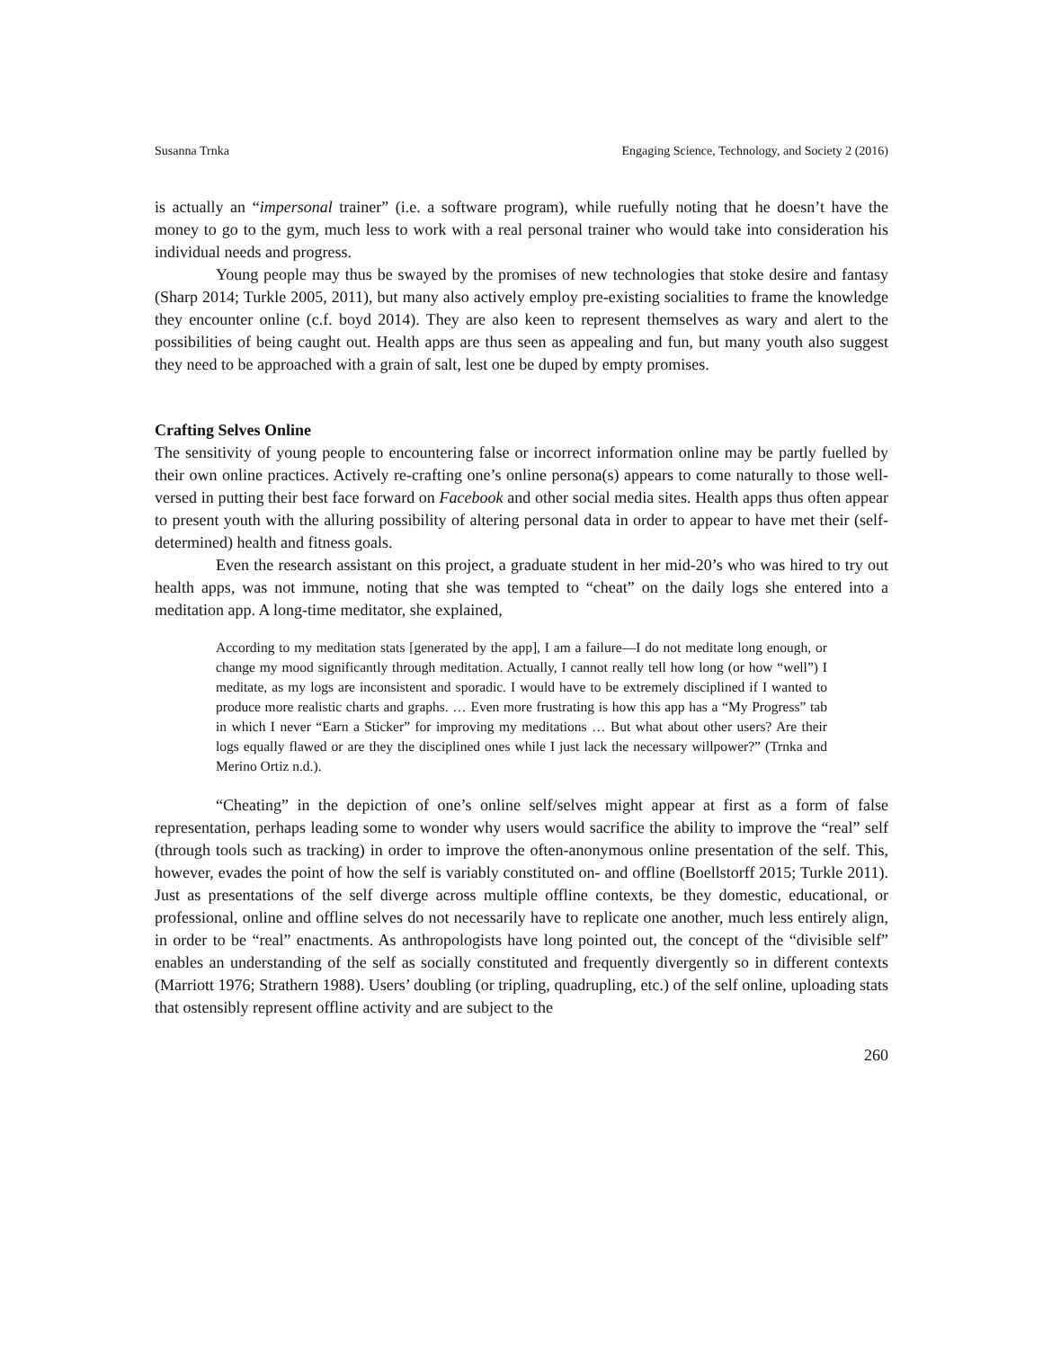Susanna Trnka Engaging Science, Technology, and Society 2 (2016)
is actually an “impersonal trainer” (i.e. a software program), while ruefully noting that he doesn’t have the money to go to the gym, much less to work with a real personal trainer who would take into consideration his individual needs and progress.
Young people may thus be swayed by the promises of new technologies that stoke desire and fantasy (Sharp 2014; Turkle 2005, 2011), but many also actively employ pre-existing socialities to frame the knowledge they encounter online (c.f. boyd 2014). They are also keen to represent themselves as wary and alert to the possibilities of being caught out. Health apps are thus seen as appealing and fun, but many youth also suggest they need to be approached with a grain of salt, lest one be duped by empty promises.
Crafting Selves Online
The sensitivity of young people to encountering false or incorrect information online may be partly fuelled by their own online practices. Actively re-crafting one’s online persona(s) appears to come naturally to those well-versed in putting their best face forward on Facebook and other social media sites. Health apps thus often appear to present youth with the alluring possibility of altering personal data in order to appear to have met their (self-determined) health and fitness goals.
Even the research assistant on this project, a graduate student in her mid-20’s who was hired to try out health apps, was not immune, noting that she was tempted to “cheat” on the daily logs she entered into a meditation app. A long-time meditator, she explained,
According to my meditation stats [generated by the app], I am a failure—I do not meditate long enough, or change my mood significantly through meditation. Actually, I cannot really tell how long (or how “well”) I meditate, as my logs are inconsistent and sporadic. I would have to be extremely disciplined if I wanted to produce more realistic charts and graphs. … Even more frustrating is how this app has a “My Progress” tab in which I never “Earn a Sticker” for improving my meditations … But what about other users? Are their logs equally flawed or are they the disciplined ones while I just lack the necessary willpower?” (Trnka and Merino Ortiz n.d.).
“Cheating” in the depiction of one’s online self/selves might appear at first as a form of false representation, perhaps leading some to wonder why users would sacrifice the ability to improve the “real” self (through tools such as tracking) in order to improve the often-anonymous online presentation of the self. This, however, evades the point of how the self is variably constituted on- and offline (Boellstorff 2015; Turkle 2011). Just as presentations of the self diverge across multiple offline contexts, be they domestic, educational, or professional, online and offline selves do not necessarily have to replicate one another, much less entirely align, in order to be “real” enactments. As anthropologists have long pointed out, the concept of the “divisible self” enables an understanding of the self as socially constituted and frequently divergently so in different contexts (Marriott 1976; Strathern 1988). Users’ doubling (or tripling, quadrupling, etc.) of the self online, uploading stats that ostensibly represent offline activity and are subject to the
260